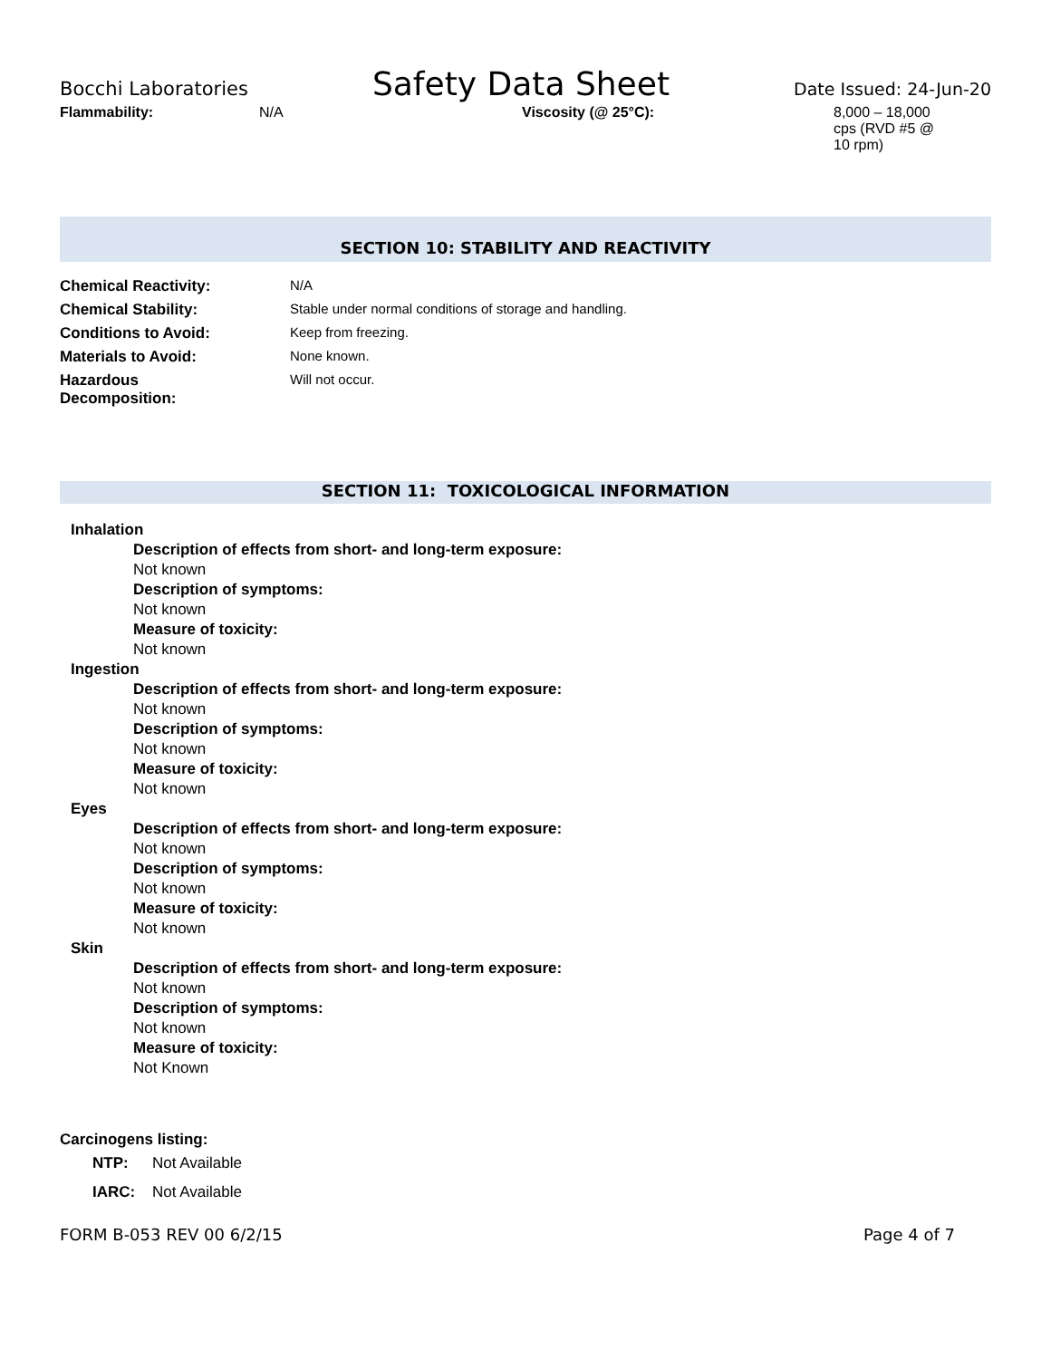Bocchi Laboratories Safety Data Sheet Date Issued: 24-Jun-20
Flammability: N/A Viscosity (@ 25°C): 8,000 – 18,000 cps (RVD #5 @ 10 rpm)
SECTION 10: STABILITY AND REACTIVITY
| Chemical Reactivity: | N/A |
| Chemical Stability: | Stable under normal conditions of storage and handling. |
| Conditions to Avoid: | Keep from freezing. |
| Materials to Avoid: | None known. |
| Hazardous Decomposition: | Will not occur. |
SECTION 11: TOXICOLOGICAL INFORMATION
Inhalation
Description of effects from short- and long-term exposure:
Not known
Description of symptoms:
Not known
Measure of toxicity:
Not known
Ingestion
Description of effects from short- and long-term exposure:
Not known
Description of symptoms:
Not known
Measure of toxicity:
Not known
Eyes
Description of effects from short- and long-term exposure:
Not known
Description of symptoms:
Not known
Measure of toxicity:
Not known
Skin
Description of effects from short- and long-term exposure:
Not known
Description of symptoms:
Not known
Measure of toxicity:
Not Known
Carcinogens listing:
| NTP: | Not Available |
| IARC: | Not Available |
FORM B-053 REV 00 6/2/15 Page 4 of 7